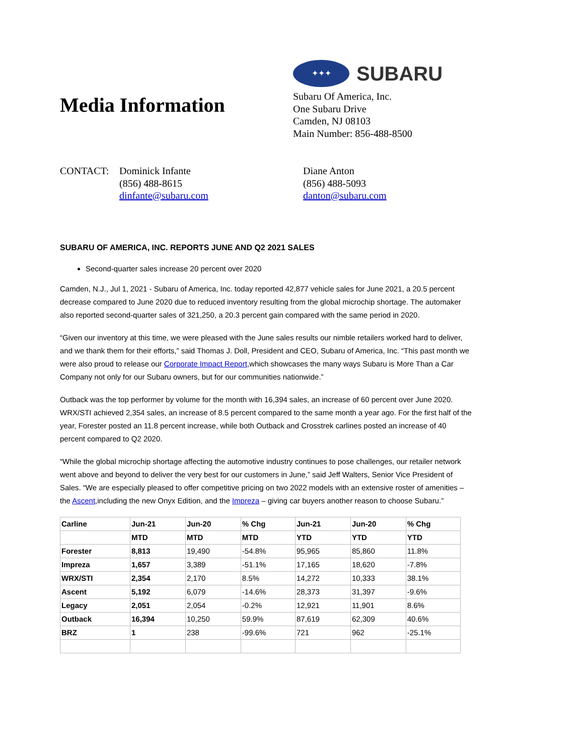Media Information
✦✦✦
SUBARU
Subaru Of America, Inc.
One Subaru Drive
Camden, NJ 08103
Main Number: 856-488-8500
CONTACT: Dominick Infante
(856) 488-8615
dinfante@subaru.com
Diane Anton
(856) 488-5093
danton@subaru.com
SUBARU OF AMERICA, INC. REPORTS JUNE AND Q2 2021 SALES
Second-quarter sales increase 20 percent over 2020
Camden, N.J., Jul 1, 2021 - Subaru of America, Inc. today reported 42,877 vehicle sales for June 2021, a 20.5 percent decrease compared to June 2020 due to reduced inventory resulting from the global microchip shortage. The automaker also reported second-quarter sales of 321,250, a 20.3 percent gain compared with the same period in 2020.
“Given our inventory at this time, we were pleased with the June sales results our nimble retailers worked hard to deliver, and we thank them for their efforts,” said Thomas J. Doll, President and CEO, Subaru of America, Inc. “This past month we were also proud to release our Corporate Impact Report,which showcases the many ways Subaru is More Than a Car Company not only for our Subaru owners, but for our communities nationwide.”
Outback was the top performer by volume for the month with 16,394 sales, an increase of 60 percent over June 2020. WRX/STI achieved 2,354 sales, an increase of 8.5 percent compared to the same month a year ago. For the first half of the year, Forester posted an 11.8 percent increase, while both Outback and Crosstrek carlines posted an increase of 40 percent compared to Q2 2020.
“While the global microchip shortage affecting the automotive industry continues to pose challenges, our retailer network went above and beyond to deliver the very best for our customers in June,” said Jeff Walters, Senior Vice President of Sales. “We are especially pleased to offer competitive pricing on two 2022 models with an extensive roster of amenities – the Ascent,including the new Onyx Edition, and the Impreza – giving car buyers another reason to choose Subaru.”
| Carline | Jun-21 | Jun-20 | % Chg | Jun-21 | Jun-20 | % Chg |
| --- | --- | --- | --- | --- | --- | --- |
| | MTD | MTD | MTD | YTD | YTD | YTD |
| Forester | 8,813 | 19,490 | -54.8% | 95,965 | 85,860 | 11.8% |
| Impreza | 1,657 | 3,389 | -51.1% | 17,165 | 18,620 | -7.8% |
| WRX/STI | 2,354 | 2,170 | 8.5% | 14,272 | 10,333 | 38.1% |
| Ascent | 5,192 | 6,079 | -14.6% | 28,373 | 31,397 | -9.6% |
| Legacy | 2,051 | 2,054 | -0.2% | 12,921 | 11,901 | 8.6% |
| Outback | 16,394 | 10,250 | 59.9% | 87,619 | 62,309 | 40.6% |
| BRZ | 1 | 238 | -99.6% | 721 | 962 | -25.1% |